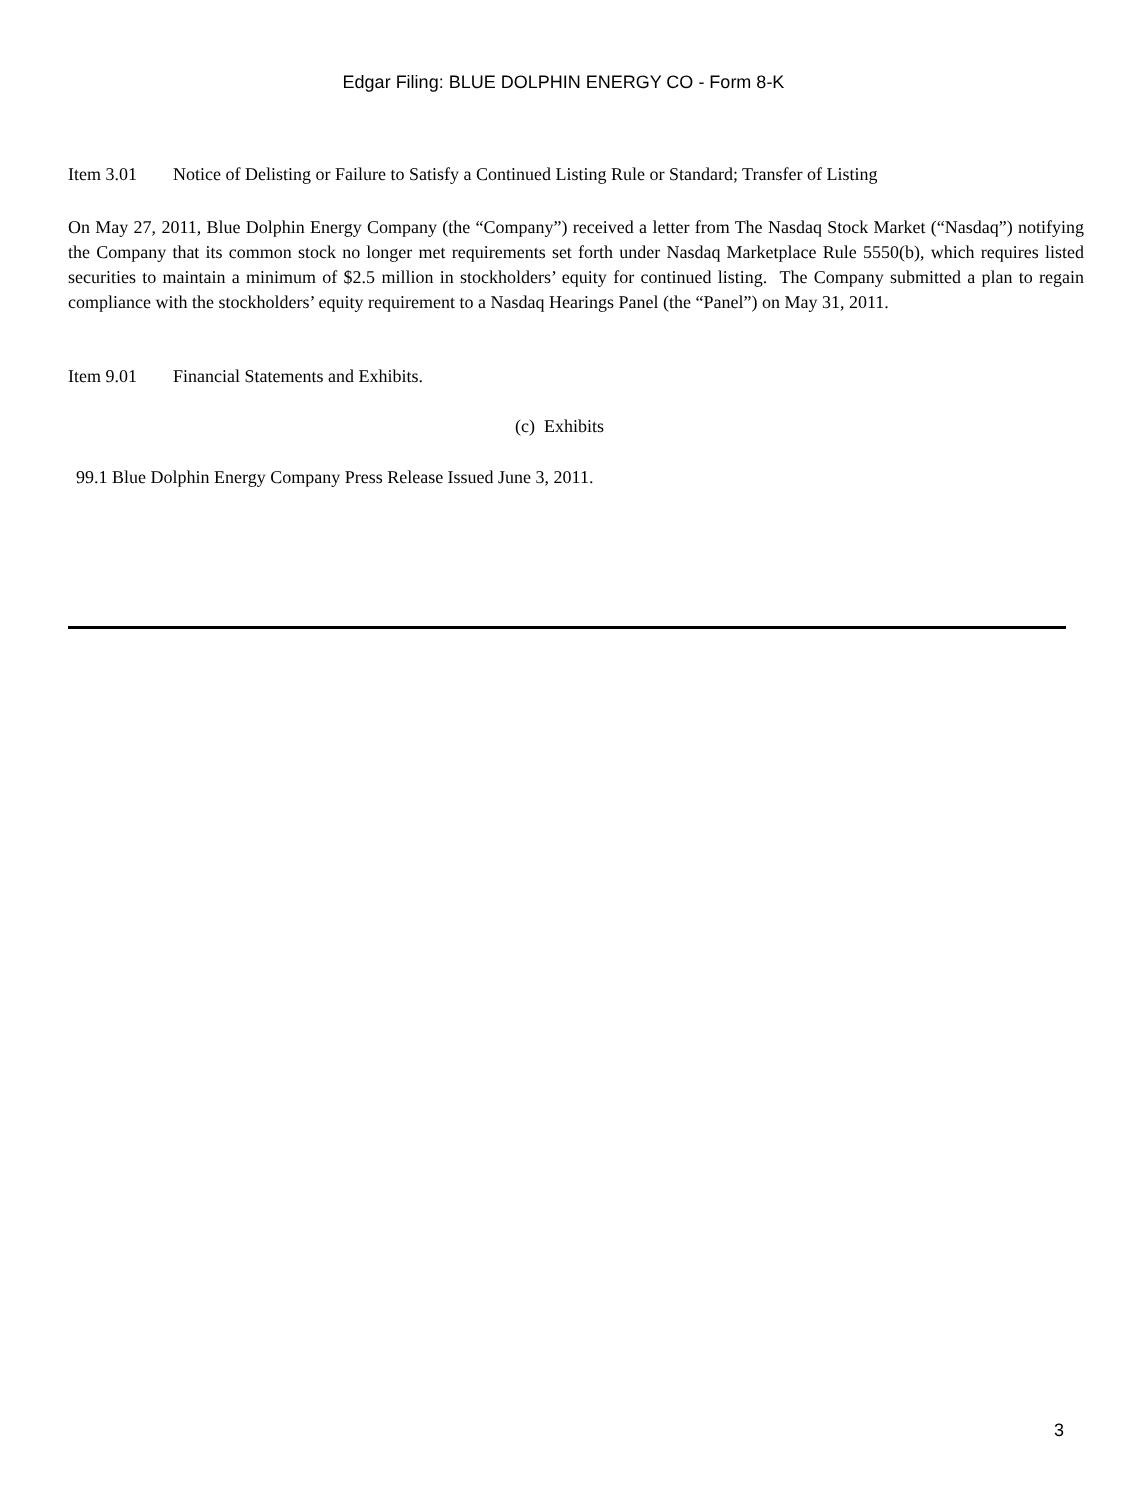Edgar Filing: BLUE DOLPHIN ENERGY CO - Form 8-K
Item 3.01 Notice of Delisting or Failure to Satisfy a Continued Listing Rule or Standard; Transfer of Listing
On May 27, 2011, Blue Dolphin Energy Company (the “Company”) received a letter from The Nasdaq Stock Market (“Nasdaq”) notifying the Company that its common stock no longer met requirements set forth under Nasdaq Marketplace Rule 5550(b), which requires listed securities to maintain a minimum of $2.5 million in stockholders’ equity for continued listing. The Company submitted a plan to regain compliance with the stockholders’ equity requirement to a Nasdaq Hearings Panel (the “Panel”) on May 31, 2011.
Item 9.01 Financial Statements and Exhibits.
(c) Exhibits
99.1 Blue Dolphin Energy Company Press Release Issued June 3, 2011.
3